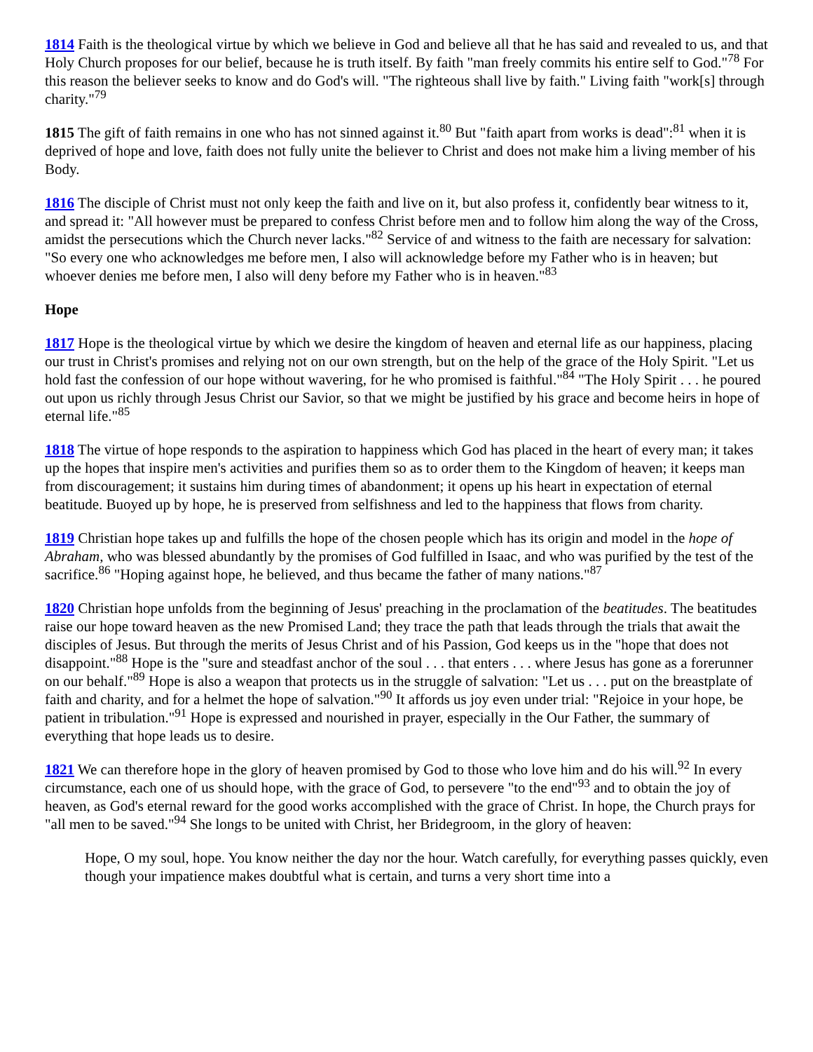1814 Faith is the theological virtue by which we believe in God and believe all that he has said and revealed to us, and that Holy Church proposes for our belief, because he is truth itself. By faith "man freely commits his entire self to God."<sup>78</sup> For this reason the believer seeks to know and do God's will. "The righteous shall live by faith." Living faith "work[s] through charity."<sup>79</sup>
1815 The gift of faith remains in one who has not sinned against it.<sup>80</sup> But "faith apart from works is dead":<sup>81</sup> when it is deprived of hope and love, faith does not fully unite the believer to Christ and does not make him a living member of his Body.
1816 The disciple of Christ must not only keep the faith and live on it, but also profess it, confidently bear witness to it, and spread it: "All however must be prepared to confess Christ before men and to follow him along the way of the Cross, amidst the persecutions which the Church never lacks."<sup>82</sup> Service of and witness to the faith are necessary for salvation: "So every one who acknowledges me before men, I also will acknowledge before my Father who is in heaven; but whoever denies me before men, I also will deny before my Father who is in heaven."<sup>83</sup>
Hope
1817 Hope is the theological virtue by which we desire the kingdom of heaven and eternal life as our happiness, placing our trust in Christ's promises and relying not on our own strength, but on the help of the grace of the Holy Spirit. "Let us hold fast the confession of our hope without wavering, for he who promised is faithful."<sup>84</sup> "The Holy Spirit . . . he poured out upon us richly through Jesus Christ our Savior, so that we might be justified by his grace and become heirs in hope of eternal life."<sup>85</sup>
1818 The virtue of hope responds to the aspiration to happiness which God has placed in the heart of every man; it takes up the hopes that inspire men's activities and purifies them so as to order them to the Kingdom of heaven; it keeps man from discouragement; it sustains him during times of abandonment; it opens up his heart in expectation of eternal beatitude. Buoyed up by hope, he is preserved from selfishness and led to the happiness that flows from charity.
1819 Christian hope takes up and fulfills the hope of the chosen people which has its origin and model in the hope of Abraham, who was blessed abundantly by the promises of God fulfilled in Isaac, and who was purified by the test of the sacrifice.<sup>86</sup> "Hoping against hope, he believed, and thus became the father of many nations."<sup>87</sup>
1820 Christian hope unfolds from the beginning of Jesus' preaching in the proclamation of the beatitudes. The beatitudes raise our hope toward heaven as the new Promised Land; they trace the path that leads through the trials that await the disciples of Jesus. But through the merits of Jesus Christ and of his Passion, God keeps us in the "hope that does not disappoint."<sup>88</sup> Hope is the "sure and steadfast anchor of the soul . . . that enters . . . where Jesus has gone as a forerunner on our behalf."<sup>89</sup> Hope is also a weapon that protects us in the struggle of salvation: "Let us . . . put on the breastplate of faith and charity, and for a helmet the hope of salvation."<sup>90</sup> It affords us joy even under trial: "Rejoice in your hope, be patient in tribulation."<sup>91</sup> Hope is expressed and nourished in prayer, especially in the Our Father, the summary of everything that hope leads us to desire.
1821 We can therefore hope in the glory of heaven promised by God to those who love him and do his will.<sup>92</sup> In every circumstance, each one of us should hope, with the grace of God, to persevere "to the end"<sup>93</sup> and to obtain the joy of heaven, as God's eternal reward for the good works accomplished with the grace of Christ. In hope, the Church prays for "all men to be saved."<sup>94</sup> She longs to be united with Christ, her Bridegroom, in the glory of heaven:
Hope, O my soul, hope. You know neither the day nor the hour. Watch carefully, for everything passes quickly, even though your impatience makes doubtful what is certain, and turns a very short time into a